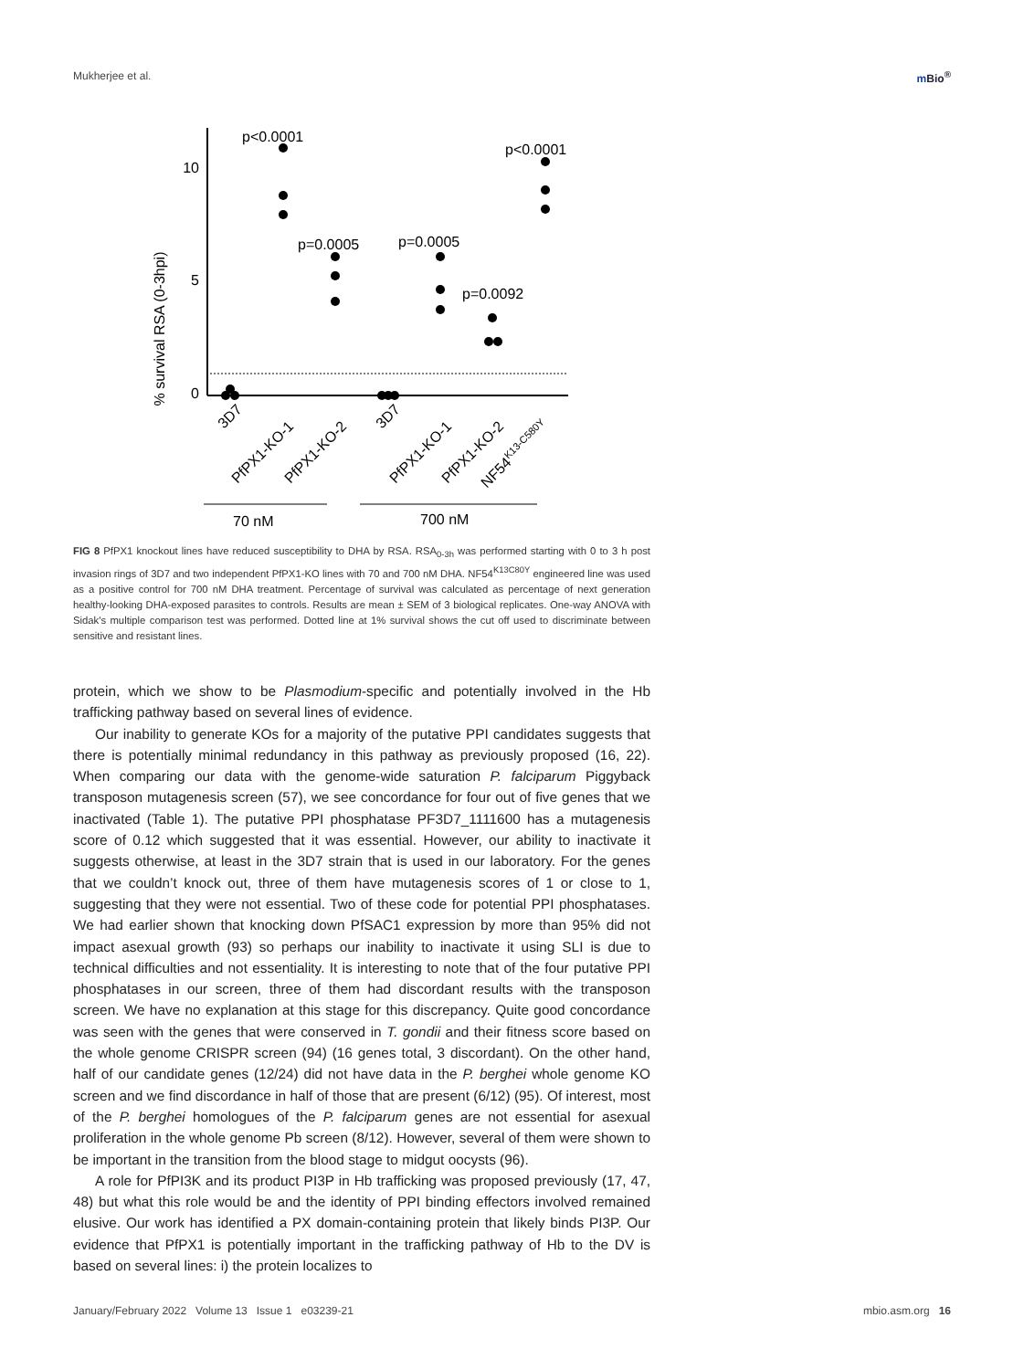Mukherjee et al. m Bio<sup>®</sup>
% survival RSA (0-3hpi)
10
5
0
p<0.0001
p=0.0005
p=0.0005
p=0.0092
p<0.0001
3D7
PfPX1-KO-1
PfPX1-KO-2
3D7
PfPX1-KO-1
PfPX1-KO-2
NF54K13-C580Y
70 nM
700 nM
FIG 8 PfPX1 knockout lines have reduced susceptibility to DHA by RSA. RSA<sub>0-3h</sub> was performed starting with 0 to 3 h post invasion rings of 3D7 and two independent PfPX1-KO lines with 70 and 700 nM DHA. NF54<sup>K13C80Y</sup> engineered line was used as a positive control for 700 nM DHA treatment. Percentage of survival was calculated as percentage of next generation healthy-looking DHA-exposed parasites to controls. Results are mean ± SEM of 3 biological replicates. One-way ANOVA with Sidak's multiple comparison test was performed. Dotted line at 1% survival shows the cut off used to discriminate between sensitive and resistant lines.
protein, which we show to be Plasmodium-specific and potentially involved in the Hb trafficking pathway based on several lines of evidence.
Our inability to generate KOs for a majority of the putative PPI candidates suggests that there is potentially minimal redundancy in this pathway as previously proposed (16, 22). When comparing our data with the genome-wide saturation P. falciparum Piggyback transposon mutagenesis screen (57), we see concordance for four out of five genes that we inactivated (Table 1). The putative PPI phosphatase PF3D7_1111600 has a mutagenesis score of 0.12 which suggested that it was essential. However, our ability to inactivate it suggests otherwise, at least in the 3D7 strain that is used in our laboratory. For the genes that we couldn’t knock out, three of them have mutagenesis scores of 1 or close to 1, suggesting that they were not essential. Two of these code for potential PPI phosphatases. We had earlier shown that knocking down PfSAC1 expression by more than 95% did not impact asexual growth (93) so perhaps our inability to inactivate it using SLI is due to technical difficulties and not essentiality. It is interesting to note that of the four putative PPI phosphatases in our screen, three of them had discordant results with the transposon screen. We have no explanation at this stage for this discrepancy. Quite good concordance was seen with the genes that were conserved in T. gondii and their fitness score based on the whole genome CRISPR screen (94) (16 genes total, 3 discordant). On the other hand, half of our candidate genes (12/24) did not have data in the P. berghei whole genome KO screen and we find discordance in half of those that are present (6/12) (95). Of interest, most of the P. berghei homologues of the P. falciparum genes are not essential for asexual proliferation in the whole genome Pb screen (8/12). However, several of them were shown to be important in the transition from the blood stage to midgut oocysts (96).
A role for PfPI3K and its product PI3P in Hb trafficking was proposed previously (17, 47, 48) but what this role would be and the identity of PPI binding effectors involved remained elusive. Our work has identified a PX domain-containing protein that likely binds PI3P. Our evidence that PfPX1 is potentially important in the trafficking pathway of Hb to the DV is based on several lines: i) the protein localizes to
January/February 2022 Volume 13 Issue 1 e03239-21 mbio.asm.org 16